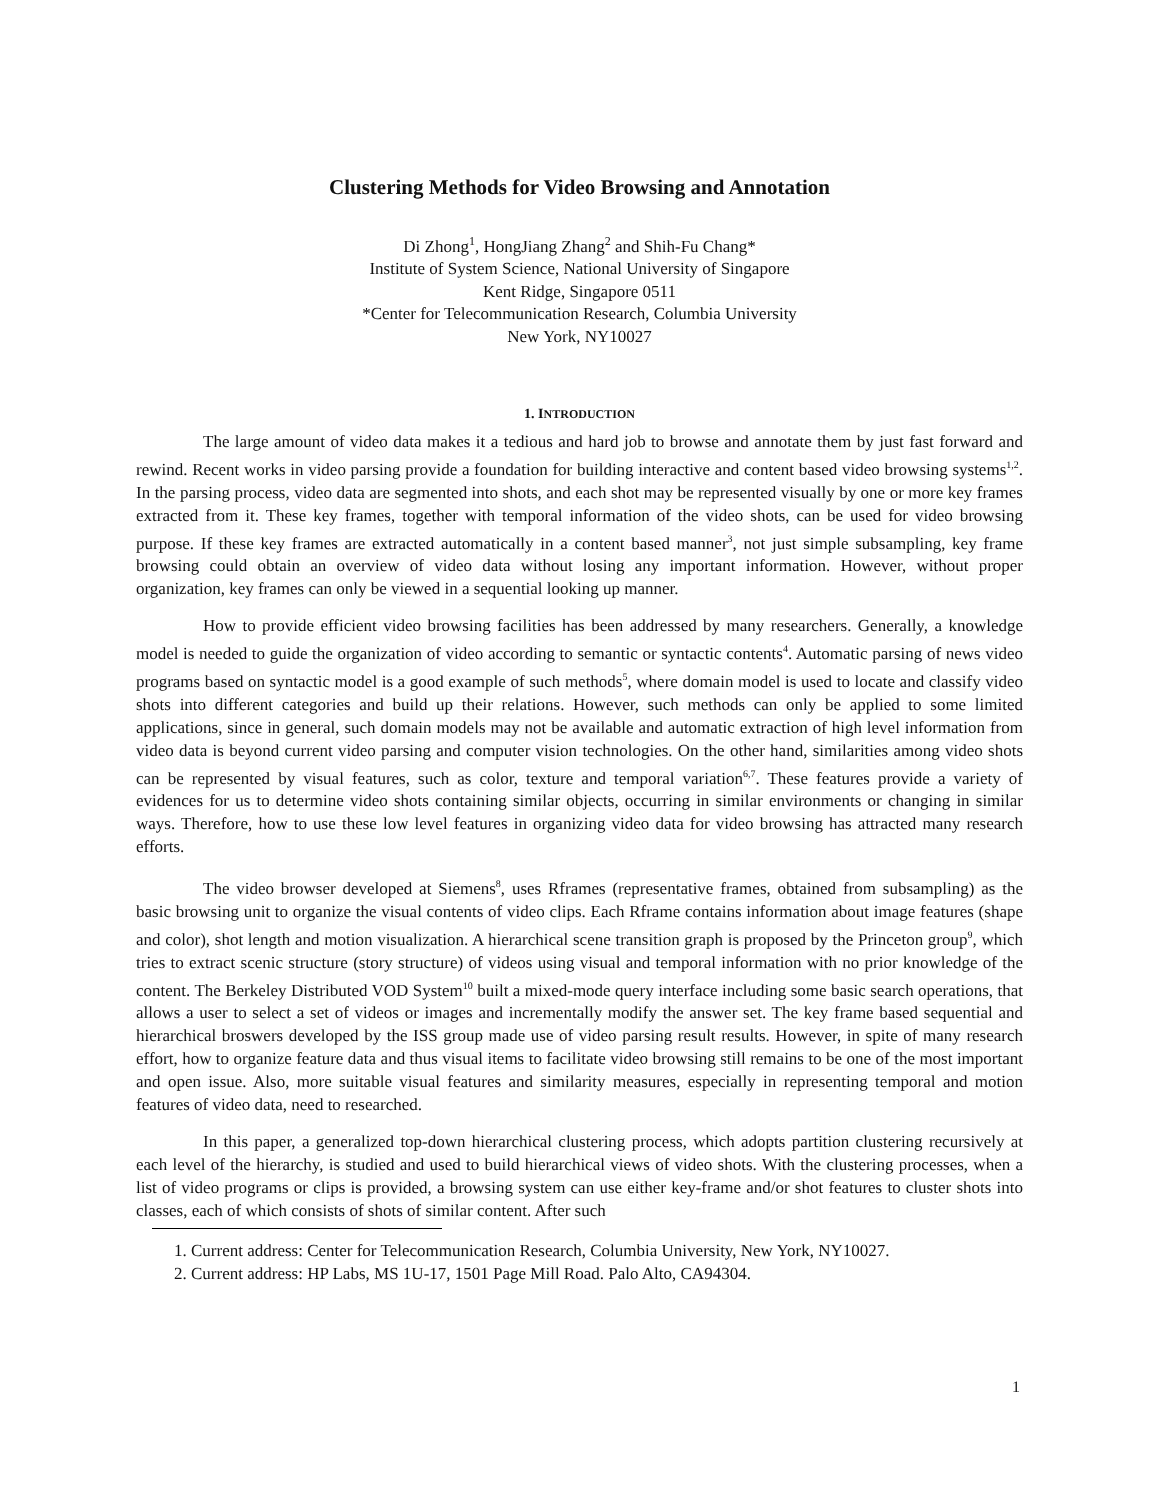Clustering Methods for Video Browsing and Annotation
Di Zhong<sup>1</sup>, HongJiang Zhang<sup>2</sup> and Shih-Fu Chang*
Institute of System Science, National University of Singapore
Kent Ridge, Singapore 0511
*Center for Telecommunication Research, Columbia University
New York, NY10027
1. INTRODUCTION
The large amount of video data makes it a tedious and hard job to browse and annotate them by just fast forward and rewind. Recent works in video parsing provide a foundation for building interactive and content based video browsing systems<sup>1,2</sup>. In the parsing process, video data are segmented into shots, and each shot may be represented visually by one or more key frames extracted from it. These key frames, together with temporal information of the video shots, can be used for video browsing purpose. If these key frames are extracted automatically in a content based manner<sup>3</sup>, not just simple subsampling, key frame browsing could obtain an overview of video data without losing any important information. However, without proper organization, key frames can only be viewed in a sequential looking up manner.
How to provide efficient video browsing facilities has been addressed by many researchers. Generally, a knowledge model is needed to guide the organization of video according to semantic or syntactic contents<sup>4</sup>. Automatic parsing of news video programs based on syntactic model is a good example of such methods<sup>5</sup>, where domain model is used to locate and classify video shots into different categories and build up their relations. However, such methods can only be applied to some limited applications, since in general, such domain models may not be available and automatic extraction of high level information from video data is beyond current video parsing and computer vision technologies. On the other hand, similarities among video shots can be represented by visual features, such as color, texture and temporal variation<sup>6,7</sup>. These features provide a variety of evidences for us to determine video shots containing similar objects, occurring in similar environments or changing in similar ways. Therefore, how to use these low level features in organizing video data for video browsing has attracted many research efforts.
The video browser developed at Siemens<sup>8</sup>, uses Rframes (representative frames, obtained from subsampling) as the basic browsing unit to organize the visual contents of video clips. Each Rframe contains information about image features (shape and color), shot length and motion visualization. A hierarchical scene transition graph is proposed by the Princeton group<sup>9</sup>, which tries to extract scenic structure (story structure) of videos using visual and temporal information with no prior knowledge of the content. The Berkeley Distributed VOD System<sup>10</sup> built a mixed-mode query interface including some basic search operations, that allows a user to select a set of videos or images and incrementally modify the answer set. The key frame based sequential and hierarchical broswers developed by the ISS group made use of video parsing result results. However, in spite of many research effort, how to organize feature data and thus visual items to facilitate video browsing still remains to be one of the most important and open issue. Also, more suitable visual features and similarity measures, especially in representing temporal and motion features of video data, need to researched.
In this paper, a generalized top-down hierarchical clustering process, which adopts partition clustering recursively at each level of the hierarchy, is studied and used to build hierarchical views of video shots. With the clustering processes, when a list of video programs or clips is provided, a browsing system can use either key-frame and/or shot features to cluster shots into classes, each of which consists of shots of similar content. After such
1. Current address: Center for Telecommunication Research, Columbia University, New York, NY10027.
2. Current address: HP Labs, MS 1U-17, 1501 Page Mill Road. Palo Alto, CA94304.
1